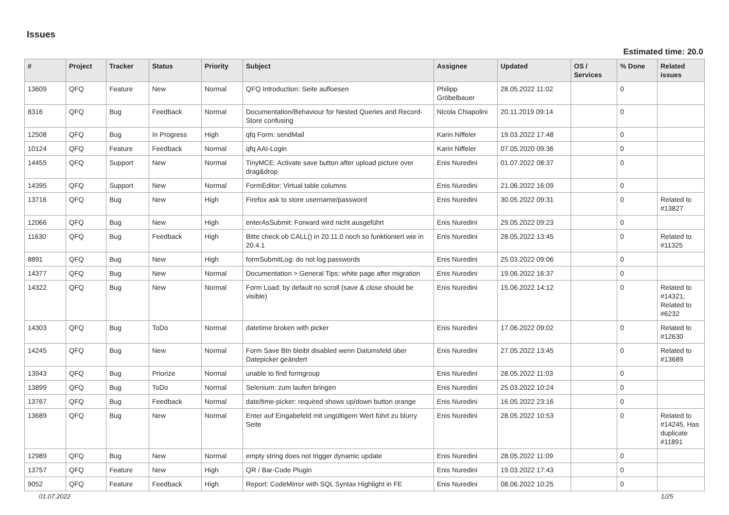Issues
Estimated time: 20.0
| # | Project | Tracker | Status | Priority | Subject | Assignee | Updated | OS / Services | % Done | Related issues |
| --- | --- | --- | --- | --- | --- | --- | --- | --- | --- | --- |
| 13609 | QFQ | Feature | New | Normal | QFQ Introduction: Seite aufloesen | Philipp Gröbelbauer | 28.05.2022 11:02 | | 0 | |
| 8316 | QFQ | Bug | Feedback | Normal | Documentation/Behaviour for Nested Queries and Record-Store confusing | Nicola Chiapolini | 20.11.2019 09:14 | | 0 | |
| 12508 | QFQ | Bug | In Progress | High | qfq Form: sendMail | Karin Niffeler | 19.03.2022 17:48 | | 0 | |
| 10124 | QFQ | Feature | Feedback | Normal | qfq AAI-Login | Karin Niffeler | 07.05.2020 09:36 | | 0 | |
| 14455 | QFQ | Support | New | Normal | TinyMCE: Activate save button after upload picture over drag&drop | Enis Nuredini | 01.07.2022 08:37 | | 0 | |
| 14395 | QFQ | Support | New | Normal | FormEditor: Virtual table columns | Enis Nuredini | 21.06.2022 16:09 | | 0 | |
| 13716 | QFQ | Bug | New | High | Firefox ask to store username/password | Enis Nuredini | 30.05.2022 09:31 | | 0 | Related to #13827 |
| 12066 | QFQ | Bug | New | High | enterAsSubmit: Forward wird nicht ausgeführt | Enis Nuredini | 29.05.2022 09:23 | | 0 | |
| 11630 | QFQ | Bug | Feedback | High | Bitte check ob CALL() in 20.11.0 noch so funktioniert wie in 20.4.1 | Enis Nuredini | 28.05.2022 13:45 | | 0 | Related to #11325 |
| 8891 | QFQ | Bug | New | High | formSubmitLog: do not log passwords | Enis Nuredini | 25.03.2022 09:06 | | 0 | |
| 14377 | QFQ | Bug | New | Normal | Documentation > General Tips: white page after migration | Enis Nuredini | 19.06.2022 16:37 | | 0 | |
| 14322 | QFQ | Bug | New | Normal | Form Load: by default no scroll (save & close should be visible) | Enis Nuredini | 15.06.2022 14:12 | | 0 | Related to #14321, Related to #6232 |
| 14303 | QFQ | Bug | ToDo | Normal | datetime broken with picker | Enis Nuredini | 17.06.2022 09:02 | | 0 | Related to #12630 |
| 14245 | QFQ | Bug | New | Normal | Form Save Btn bleibt disabled wenn Datumsfeld über Datepicker geändert | Enis Nuredini | 27.05.2022 13:45 | | 0 | Related to #13689 |
| 13943 | QFQ | Bug | Priorize | Normal | unable to find formgroup | Enis Nuredini | 28.05.2022 11:03 | | 0 | |
| 13899 | QFQ | Bug | ToDo | Normal | Selenium: zum laufen bringen | Enis Nuredini | 25.03.2022 10:24 | | 0 | |
| 13767 | QFQ | Bug | Feedback | Normal | date/time-picker: required shows up/down button orange | Enis Nuredini | 16.05.2022 23:16 | | 0 | |
| 13689 | QFQ | Bug | New | Normal | Enter auf Eingabefeld mit ungültigem Wert führt zu blurry Seite | Enis Nuredini | 28.05.2022 10:53 | | 0 | Related to #14245, Has duplicate #11891 |
| 12989 | QFQ | Bug | New | Normal | empty string does not trigger dynamic update | Enis Nuredini | 28.05.2022 11:09 | | 0 | |
| 13757 | QFQ | Feature | New | High | QR / Bar-Code Plugin | Enis Nuredini | 19.03.2022 17:43 | | 0 | |
| 9052 | QFQ | Feature | Feedback | High | Report: CodeMirror with SQL Syntax Highlight in FE | Enis Nuredini | 08.06.2022 10:25 | | 0 | |
01.07.2022 1/25